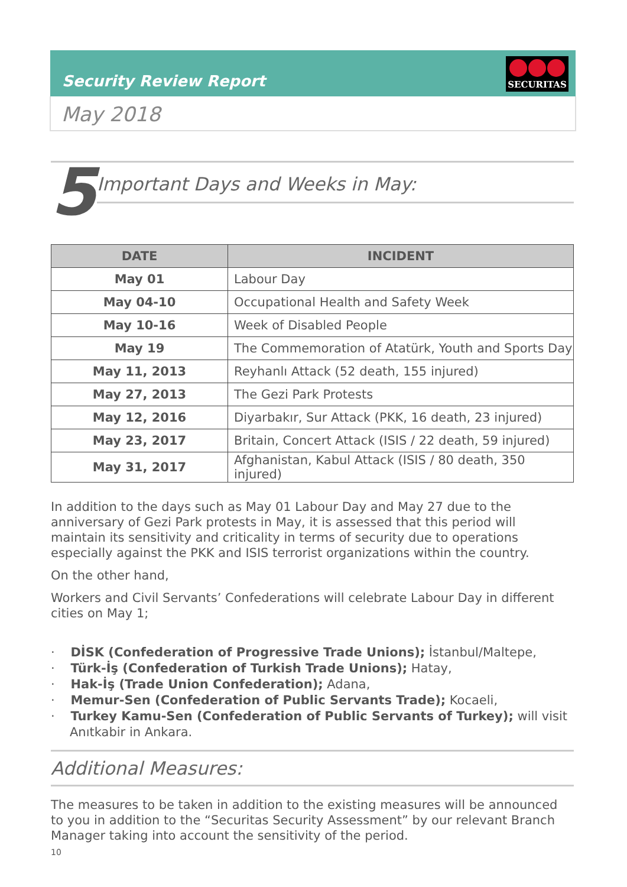Security Review Report
SECURITAS
May 2018
5
Important Days and Weeks in May:
| DATE | INCIDENT |
| --- | --- |
| May 01 | Labour Day |
| May 04-10 | Occupational Health and Safety Week |
| May 10-16 | Week of Disabled People |
| May 19 | The Commemoration of Atatürk, Youth and Sports Day |
| May 11, 2013 | Reyhanlı Attack (52 death, 155 injured) |
| May 27, 2013 | The Gezi Park Protests |
| May 12, 2016 | Diyarbakır, Sur Attack (PKK, 16 death, 23 injured) |
| May 23, 2017 | Britain, Concert Attack (ISIS / 22 death, 59 injured) |
| May 31, 2017 | Afghanistan, Kabul Attack (ISIS / 80 death, 350 injured) |
In addition to the days such as May 01 Labour Day and May 27 due to the anniversary of Gezi Park protests in May, it is assessed that this period will maintain its sensitivity and criticality in terms of security due to operations especially against the PKK and ISIS terrorist organizations within the country.
On the other hand,
Workers and Civil Servants’ Confederations will celebrate Labour Day in different cities on May 1;
· DİSK (Confederation of Progressive Trade Unions); İstanbul/Maltepe,
· Türk-İş (Confederation of Turkish Trade Unions); Hatay,
· Hak-İş (Trade Union Confederation); Adana,
· Memur-Sen (Confederation of Public Servants Trade); Kocaeli,
· Turkey Kamu-Sen (Confederation of Public Servants of Turkey); will visit Anıtkabir in Ankara.
Additional Measures:
The measures to be taken in addition to the existing measures will be announced to you in addition to the “Securitas Security Assessment” by our relevant Branch Manager taking into account the sensitivity of the period.
10